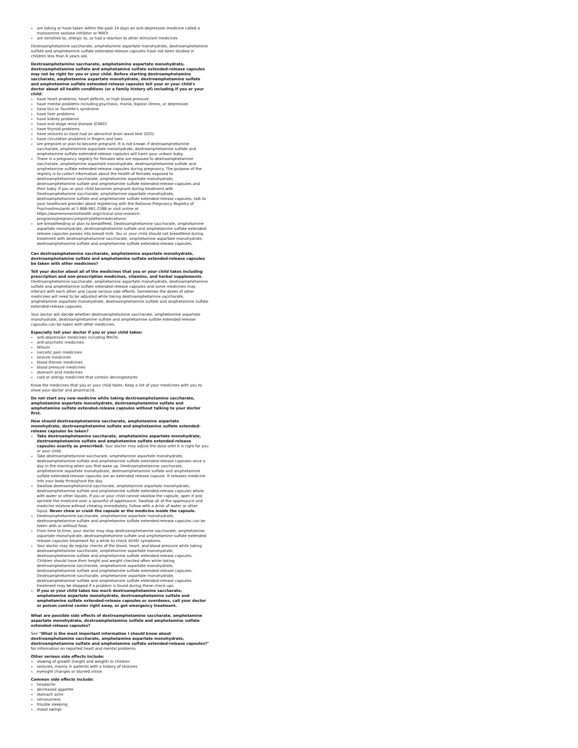are taking or have taken within the past 14 days an anti-depression medicine called a monoamine oxidase inhibitor or MAOI
are sensitive to, allergic to, or had a reaction to other stimulant medicines
Dextroamphetamine saccharate, amphetamine aspartate monohydrate, dextroamphetamine sulfate and amphetamine sulfate extended-release capsules have not been studied in children less than 6 years old.
Dextroamphetamine saccharate, amphetamine aspartate monohydrate, dextroamphetamine sulfate and amphetamine sulfate extended-release capsules may not be right for you or your child. Before starting dextroamphetamine saccharate, amphetamine aspartate monohydrate, dextroamphetamine sulfate and amphetamine sulfate extended-release capsules tell your or your child's doctor about all health conditions (or a family history of) including if you or your child:
have heart problems, heart defects, or high blood pressure
have mental problems including psychosis, mania, bipolar illness, or depression
have tics or Tourette's syndrome
have liver problems
have kidney problems
have end stage renal disease (ESRD)
have thyroid problems
have seizures or have had an abnormal brain wave test (EEG)
have circulation problems in fingers and toes
are pregnant or plan to become pregnant. It is not known if dextroamphetamine saccharate, amphetamine aspartate monohydrate, dextroamphetamine sulfate and amphetamine sulfate extended-release capsules will harm your unborn baby.
There is a pregnancy registry for females who are exposed to dextroamphetamine saccharate, amphetamine aspartate monohydrate, dextroamphetamine sulfate and amphetamine sulfate extended-release capsules during pregnancy. The purpose of the registry is to collect information about the health of females exposed to dextroamphetamine saccharate, amphetamine aspartate monohydrate, dextroamphetamine sulfate and amphetamine sulfate extended-release capsules and their baby. If you or your child becomes pregnant during treatment with Dextroamphetamine saccharate, amphetamine aspartate monohydrate, dextroamphetamine sulfate and amphetamine sulfate extended-release capsules, talk to your healthcare provider about registering with the National Pregnancy Registry of Psychostimulants at 1-866-961-2388 or visit online at https://womensmentalhealth.org/clinical-and-research-programs/pregnancyregistry/othermedications/
are breastfeeding or plan to breastfeed. Dextroamphetamine saccharate, amphetamine aspartate monohydrate, dextroamphetamine sulfate and amphetamine sulfate extended-release capsules passes into breast milk. You or your child should not breastfeed during treatment with dextroamphetamine saccharate, amphetamine aspartate monohydrate, dextroamphetamine sulfate and amphetamine sulfate extended-release capsules.
Can dextroamphetamine saccharate, amphetamine aspartate monohydrate, dextroamphetamine sulfate and amphetamine sulfate extended-release capsules be taken with other medicines?
Tell your doctor about all of the medicines that you or your child takes including prescription and non-prescription medicines, vitamins, and herbal supplements. Dextroamphetamine saccharate, amphetamine aspartate monohydrate, dextroamphetamine sulfate and amphetamine sulfate extended-release capsules and some medicines may interact with each other and cause serious side effects. Sometimes the doses of other medicines will need to be adjusted while taking dextroamphetamine saccharate, amphetamine aspartate monohydrate, dextroamphetamine sulfate and amphetamine sulfate extended-release capsules.
Your doctor will decide whether dextroamphetamine saccharate, amphetamine aspartate monohydrate, dextroamphetamine sulfate and amphetamine sulfate extended-release capsules can be taken with other medicines.
Especially tell your doctor if you or your child takes:
anti-depression medicines including MAOIs
anti-psychotic medicines
lithium
narcotic pain medicines
seizure medicines
blood thinner medicines
blood pressure medicines
stomach acid medicines
cold or allergy medicines that contain decongestants
Know the medicines that you or your child takes. Keep a list of your medicines with you to show your doctor and pharmacist.
Do not start any new medicine while taking dextroamphetamine saccharate, amphetamine aspartate monohydrate, dextroamphetamine sulfate and amphetamine sulfate extended-release capsules without talking to your doctor first.
How should dextroamphetamine saccharate, amphetamine aspartate monohydrate, dextroamphetamine sulfate and amphetamine sulfate extended-release capsules be taken?
Take dextroamphetamine saccharate, amphetamine aspartate monohydrate, dextroamphetamine sulfate and amphetamine sulfate extended-release capsules exactly as prescribed. Your doctor may adjust the dose until it is right for you or your child.
Take dextroamphetamine saccharate, amphetamine aspartate monohydrate, dextroamphetamine sulfate and amphetamine sulfate extended-release capsules once a day in the morning when you first wake up. Dextroamphetamine saccharate, amphetamine aspartate monohydrate, dextroamphetamine sulfate and amphetamine sulfate extended-release capsules are an extended release capsule. It releases medicine into your body throughout the day.
Swallow dextroamphetamine saccharate, amphetamine aspartate monohydrate, dextroamphetamine sulfate and amphetamine sulfate extended-release capsules whole with water or other liquids. If you or your child cannot swallow the capsule, open it and sprinkle the medicine over a spoonful of applesauce. Swallow all of the applesauce and medicine mixture without chewing immediately. Follow with a drink of water or other liquid. Never chew or crush the capsule or the medicine inside the capsule.
Dextroamphetamine saccharate, amphetamine aspartate monohydrate, dextroamphetamine sulfate and amphetamine sulfate extended-release capsules can be taken with or without food.
From time to time, your doctor may stop dextroamphetamine saccharate, amphetamine aspartate monohydrate, dextroamphetamine sulfate and amphetamine sulfate extended-release capsules treatment for a while to check ADHD symptoms.
Your doctor may do regular checks of the blood, heart, and blood pressure while taking dextroamphetamine saccharate, amphetamine aspartate monohydrate, dextroamphetamine sulfate and amphetamine sulfate extended-release capsules. Children should have their height and weight checked often while taking dextroamphetamine saccharate, amphetamine aspartate monohydrate, dextroamphetamine sulfate and amphetamine sulfate extended-release capsules. Dextroamphetamine saccharate, amphetamine aspartate monohydrate, dextroamphetamine sulfate and amphetamine sulfate extended-release capsules treatment may be stopped if a problem is found during these check-ups.
If you or your child takes too much dextroamphetamine saccharate, amphetamine aspartate monohydrate, dextroamphetamine sulfate and amphetamine sulfate extended-release capsules or overdoses, call your doctor or poison control center right away, or get emergency treatment.
What are possible side effects of dextroamphetamine saccharate, amphetamine aspartate monohydrate, dextroamphetamine sulfate and amphetamine sulfate extended-release capsules?
See "What is the most important information I should know about dextroamphetamine saccharate, amphetamine aspartate monohydrate, dextroamphetamine sulfate and amphetamine sulfate extended-release capsules?" for information on reported heart and mental problems.
Other serious side effects include:
slowing of growth (height and weight) in children
seizures, mainly in patients with a history of seizures
eyesight changes or blurred vision
Common side effects include:
headache
decreased appetite
stomach ache
nervousness
trouble sleeping
mood swings